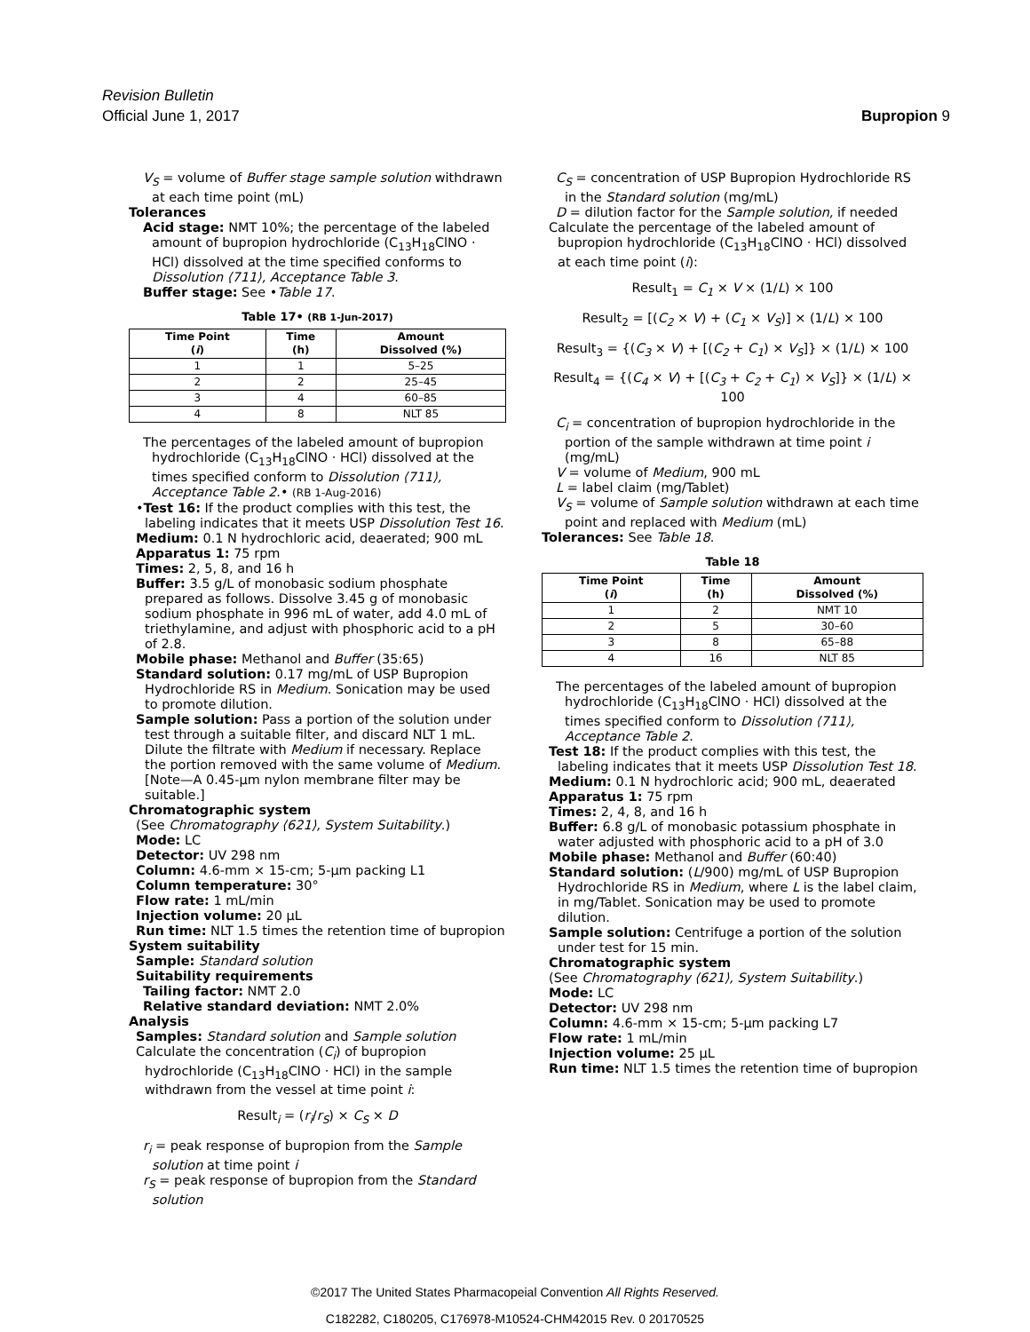Revision Bulletin
Official June 1, 2017 Bupropion 9
V<sub>S</sub> = volume of Buffer stage sample solution withdrawn at each time point (mL)
Tolerances
Acid stage: NMT 10%; the percentage of the labeled amount of bupropion hydrochloride (C<sub>13</sub>H<sub>18</sub>ClNO · HCl) dissolved at the time specified conforms to Dissolution ⟨711⟩, Acceptance Table 3.
Buffer stage: See •Table 17.
Table 17• (RB 1-Jun-2017)
| Time Point ( i ) | Time (h) | Amount Dissolved (%) |
| --- | --- | --- |
| 1 | 1 | 5–25 |
| 2 | 2 | 25–45 |
| 3 | 4 | 60–85 |
| 4 | 8 | NLT 85 |
The percentages of the labeled amount of bupropion hydrochloride (C<sub>13</sub>H<sub>18</sub>ClNO · HCl) dissolved at the times specified conform to Dissolution ⟨711⟩, Acceptance Table 2.• (RB 1-Aug-2016)
•Test 16: If the product complies with this test, the labeling indicates that it meets USP Dissolution Test 16.
Medium: 0.1 N hydrochloric acid, deaerated; 900 mL
Apparatus 1: 75 rpm
Times: 2, 5, 8, and 16 h
Buffer: 3.5 g/L of monobasic sodium phosphate prepared as follows. Dissolve 3.45 g of monobasic sodium phosphate in 996 mL of water, add 4.0 mL of triethylamine, and adjust with phosphoric acid to a pH of 2.8.
Mobile phase: Methanol and Buffer (35:65)
Standard solution: 0.17 mg/mL of USP Bupropion Hydrochloride RS in Medium. Sonication may be used to promote dilution.
Sample solution: Pass a portion of the solution under test through a suitable filter, and discard NLT 1 mL. Dilute the filtrate with Medium if necessary. Replace the portion removed with the same volume of Medium. [Note—A 0.45-µm nylon membrane filter may be suitable.]
Chromatographic system
(See Chromatography ⟨621⟩, System Suitability.)
Mode: LC
Detector: UV 298 nm
Column: 4.6-mm × 15-cm; 5-µm packing L1
Column temperature: 30°
Flow rate: 1 mL/min
Injection volume: 20 µL
Run time: NLT 1.5 times the retention time of bupropion
System suitability
Sample: Standard solution
Suitability requirements
Tailing factor: NMT 2.0
Relative standard deviation: NMT 2.0%
Analysis
Samples: Standard solution and Sample solution
Calculate the concentration (C<sub>i</sub>) of bupropion hydrochloride (C<sub>13</sub>H<sub>18</sub>ClNO · HCl) in the sample withdrawn from the vessel at time point i:
Result<sub>i</sub> = (r<sub>i</sub>/r<sub>S</sub>) × C<sub>S</sub> × D
r<sub>i</sub> = peak response of bupropion from the Sample solution at time point i
r<sub>S</sub> = peak response of bupropion from the Standard solution
C<sub>S</sub> = concentration of USP Bupropion Hydrochloride RS in the Standard solution (mg/mL)
D = dilution factor for the Sample solution, if needed
Calculate the percentage of the labeled amount of bupropion hydrochloride (C<sub>13</sub>H<sub>18</sub>ClNO · HCl) dissolved at each time point (i):
Result<sub>1</sub> = C<sub>1</sub> × V × (1/L) × 100
Result<sub>2</sub> = [(C<sub>2</sub> × V) + (C<sub>1</sub> × V<sub>S</sub>)] × (1/L) × 100
Result<sub>3</sub> = {(C<sub>3</sub> × V) + [(C<sub>2</sub> + C<sub>1</sub>) × V<sub>S</sub>]} × (1/L) × 100
Result<sub>4</sub> = {(C<sub>4</sub> × V) + [(C<sub>3</sub> + C<sub>2</sub> + C<sub>1</sub>) × V<sub>S</sub>]} × (1/L) × 100
C<sub>i</sub> = concentration of bupropion hydrochloride in the portion of the sample withdrawn at time point i (mg/mL)
V = volume of Medium, 900 mL
L = label claim (mg/Tablet)
V<sub>S</sub> = volume of Sample solution withdrawn at each time point and replaced with Medium (mL)
Tolerances: See Table 18.
Table 18
| Time Point ( i ) | Time (h) | Amount Dissolved (%) |
| --- | --- | --- |
| 1 | 2 | NMT 10 |
| 2 | 5 | 30–60 |
| 3 | 8 | 65–88 |
| 4 | 16 | NLT 85 |
The percentages of the labeled amount of bupropion hydrochloride (C<sub>13</sub>H<sub>18</sub>ClNO · HCl) dissolved at the times specified conform to Dissolution ⟨711⟩, Acceptance Table 2.
Test 18: If the product complies with this test, the labeling indicates that it meets USP Dissolution Test 18.
Medium: 0.1 N hydrochloric acid; 900 mL, deaerated
Apparatus 1: 75 rpm
Times: 2, 4, 8, and 16 h
Buffer: 6.8 g/L of monobasic potassium phosphate in water adjusted with phosphoric acid to a pH of 3.0
Mobile phase: Methanol and Buffer (60:40)
Standard solution: (L/900) mg/mL of USP Bupropion Hydrochloride RS in Medium, where L is the label claim, in mg/Tablet. Sonication may be used to promote dilution.
Sample solution: Centrifuge a portion of the solution under test for 15 min.
Chromatographic system
(See Chromatography ⟨621⟩, System Suitability.)
Mode: LC
Detector: UV 298 nm
Column: 4.6-mm × 15-cm; 5-µm packing L7
Flow rate: 1 mL/min
Injection volume: 25 µL
Run time: NLT 1.5 times the retention time of bupropion
©2017 The United States Pharmacopeial Convention All Rights Reserved.
C182282, C180205, C176978-M10524-CHM42015 Rev. 0 20170525